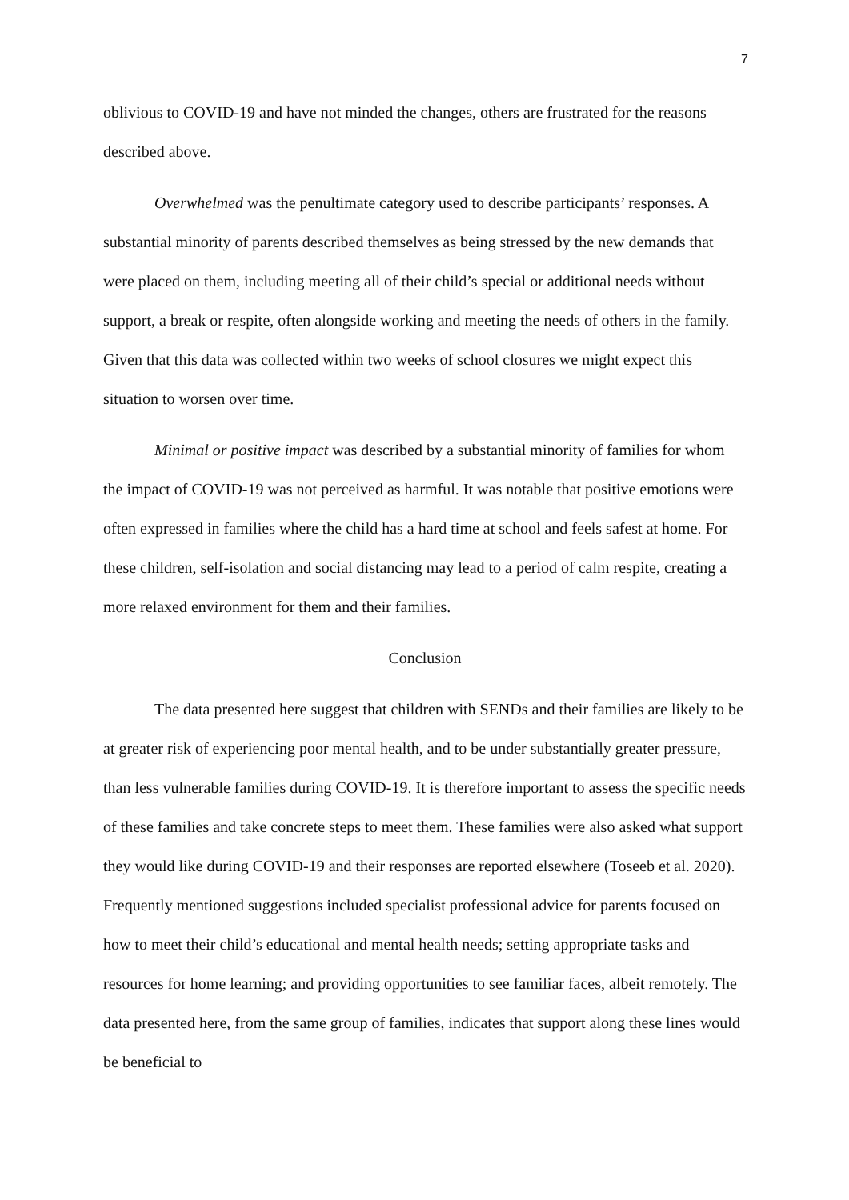7
oblivious to COVID-19 and have not minded the changes, others are frustrated for the reasons described above.
Overwhelmed was the penultimate category used to describe participants’ responses. A substantial minority of parents described themselves as being stressed by the new demands that were placed on them, including meeting all of their child’s special or additional needs without support, a break or respite, often alongside working and meeting the needs of others in the family. Given that this data was collected within two weeks of school closures we might expect this situation to worsen over time.
Minimal or positive impact was described by a substantial minority of families for whom the impact of COVID-19 was not perceived as harmful. It was notable that positive emotions were often expressed in families where the child has a hard time at school and feels safest at home. For these children, self-isolation and social distancing may lead to a period of calm respite, creating a more relaxed environment for them and their families.
Conclusion
The data presented here suggest that children with SENDs and their families are likely to be at greater risk of experiencing poor mental health, and to be under substantially greater pressure, than less vulnerable families during COVID-19. It is therefore important to assess the specific needs of these families and take concrete steps to meet them. These families were also asked what support they would like during COVID-19 and their responses are reported elsewhere (Toseeb et al. 2020). Frequently mentioned suggestions included specialist professional advice for parents focused on how to meet their child’s educational and mental health needs; setting appropriate tasks and resources for home learning; and providing opportunities to see familiar faces, albeit remotely. The data presented here, from the same group of families, indicates that support along these lines would be beneficial to